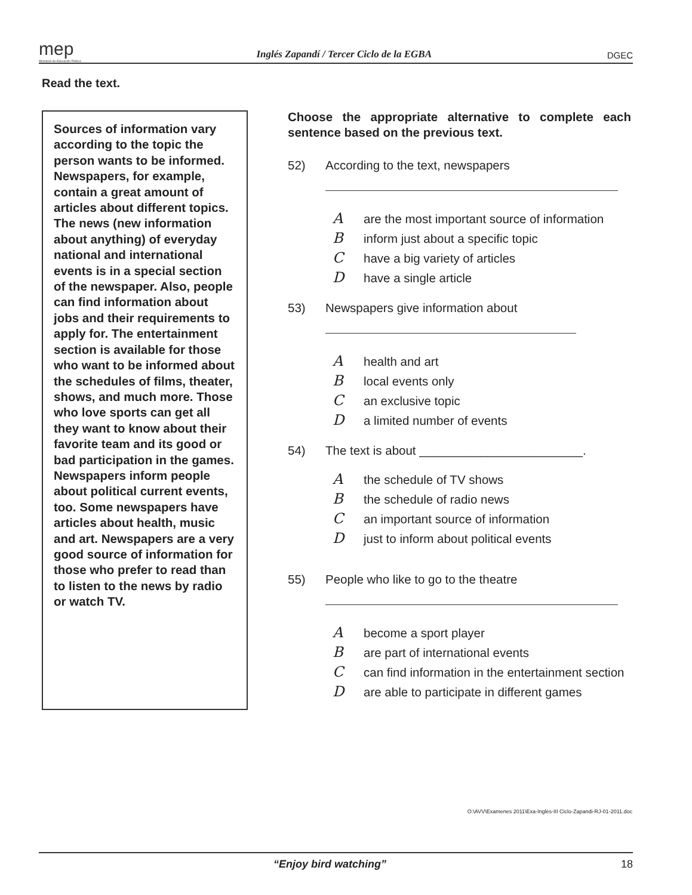mep
Ministerio de Educación Pública
Inglés Zapandí / Tercer Ciclo de la EGBA
DGEC
Read the text.
Sources of information vary according to the topic the person wants to be informed. Newspapers, for example, contain a great amount of articles about different topics.
The news (new information about anything) of everyday national and international events is in a special section of the newspaper. Also, people can find information about jobs and their requirements to apply for. The entertainment section is available for those who want to be informed about the schedules of films, theater, shows, and much more. Those who love sports can get all they want to know about their favorite team and its good or bad participation in the games. Newspapers inform people about political current events, too. Some newspapers have articles about health, music and art. Newspapers are a very good source of information for those who prefer to read than to listen to the news by radio or watch TV.
Choose the appropriate alternative to complete each sentence based on the previous text.
52) According to the text, newspapers
Aare the most important source of information
Binform just about a specific topic
Chave a big variety of articles
Dhave a single article
53) Newspapers give information about
Ahealth and art
Blocal events only
Can exclusive topic
Da limited number of events
54) The text is about ________________________.
Athe schedule of TV shows
Bthe schedule of radio news
Can important source of information
Djust to inform about political events
55) People who like to go to the theatre
Abecome a sport player
Bare part of international events
Ccan find information in the entertainment section
Dare able to participate in different games
O:\AVV\Examenes 2011\Exa-Inglés-III Ciclo-Zapandi-RJ-01-2011.doc
“Enjoy bird watching” 18